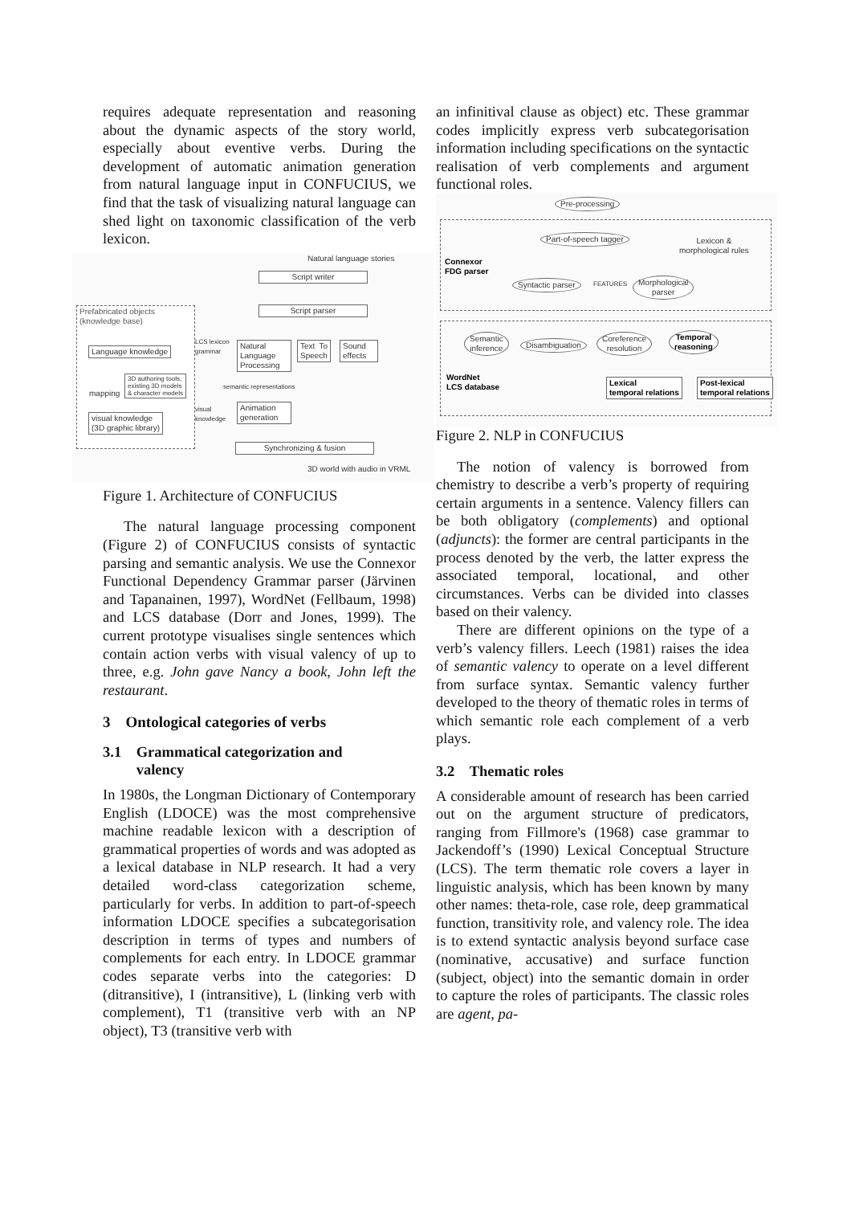requires adequate representation and reasoning about the dynamic aspects of the story world, especially about eventive verbs. During the development of automatic animation generation from natural language input in CONFUCIUS, we find that the task of visualizing natural language can shed light on taxonomic classification of the verb lexicon.
Natural language stories
Script writer
Script parser
Prefabricated objects
(knowledge base)
Language knowledge
3D authoring tools,
existing 3D models
& character models
mapping
visual knowledge
(3D graphic library)
LCS lexicon
grammar
Natural Language Processing
Text To Speech
Sound effects
semantic representations
visual
knowledge
Animation generation
Synchronizing & fusion
3D world with audio in VRML
Figure 1. Architecture of CONFUCIUS
The natural language processing component (Figure 2) of CONFUCIUS consists of syntactic parsing and semantic analysis. We use the Connexor Functional Dependency Grammar parser (Järvinen and Tapanainen, 1997), WordNet (Fellbaum, 1998) and LCS database (Dorr and Jones, 1999). The current prototype visualises single sentences which contain action verbs with visual valency of up to three, e.g. John gave Nancy a book, John left the restaurant.
3 Ontological categories of verbs
3.1 Grammatical categorization and
valency
In 1980s, the Longman Dictionary of Contemporary English (LDOCE) was the most comprehensive machine readable lexicon with a description of grammatical properties of words and was adopted as a lexical database in NLP research. It had a very detailed word-class categorization scheme, particularly for verbs. In addition to part-of-speech information LDOCE specifies a subcategorisation description in terms of types and numbers of complements for each entry. In LDOCE grammar codes separate verbs into the categories: D (ditransitive), I (intransitive), L (linking verb with complement), T1 (transitive verb with an NP object), T3 (transitive verb with
an infinitival clause as object) etc. These grammar codes implicitly express verb subcategorisation information including specifications on the syntactic realisation of verb complements and argument functional roles.
Pre-processing
Connexor
FDG parser
Part-of-speech tagger
Lexicon &
morphological rules
Syntactic parser FEATURES
Morphological
parser
Semantic
inference
Disambiguation
Coreference
resolution
Temporal
reasoning
WordNet
LCS database
Lexical
temporal relations
Post-lexical
temporal relations
Figure 2. NLP in CONFUCIUS
The notion of valency is borrowed from chemistry to describe a verb’s property of requiring certain arguments in a sentence. Valency fillers can be both obligatory (complements) and optional (adjuncts): the former are central participants in the process denoted by the verb, the latter express the associated temporal, locational, and other circumstances. Verbs can be divided into classes based on their valency.
There are different opinions on the type of a verb’s valency fillers. Leech (1981) raises the idea of semantic valency to operate on a level different from surface syntax. Semantic valency further developed to the theory of thematic roles in terms of which semantic role each complement of a verb plays.
3.2 Thematic roles
A considerable amount of research has been carried out on the argument structure of predicators, ranging from Fillmore's (1968) case grammar to Jackendoff’s (1990) Lexical Conceptual Structure (LCS). The term thematic role covers a layer in linguistic analysis, which has been known by many other names: theta-role, case role, deep grammatical function, transitivity role, and valency role. The idea is to extend syntactic analysis beyond surface case (nominative, accusative) and surface function (subject, object) into the semantic domain in order to capture the roles of participants. The classic roles are agent, pa-